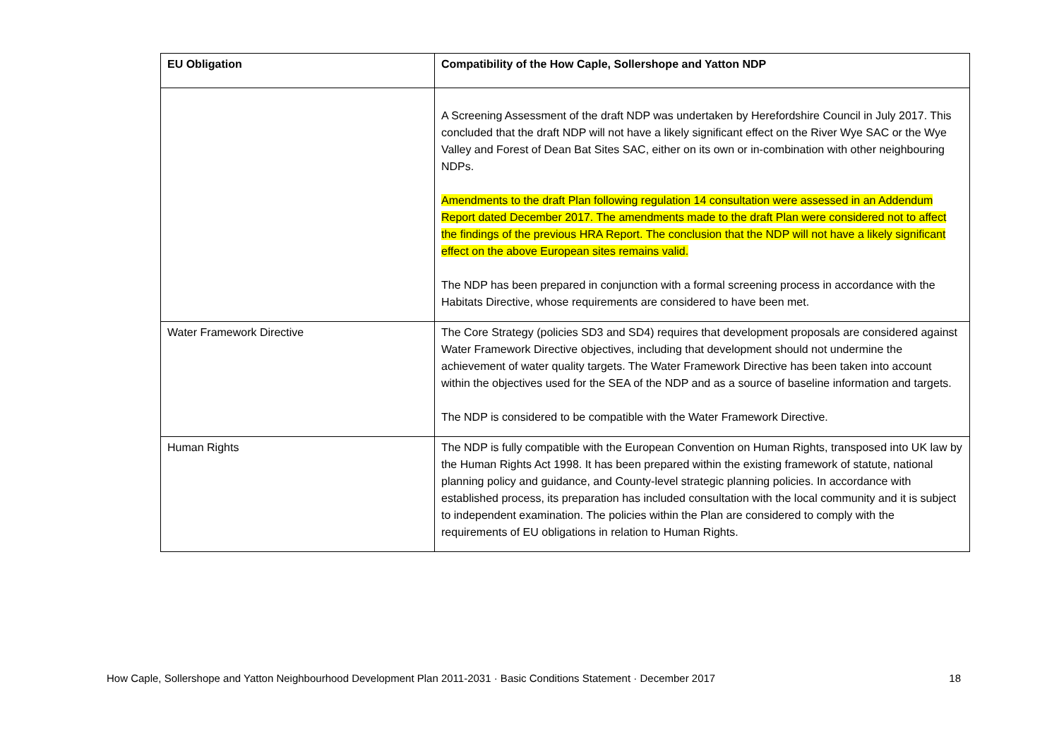| EU Obligation | Compatibility of the How Caple, Sollershope and Yatton NDP |
| --- | --- |
| | A Screening Assessment of the draft NDP was undertaken by Herefordshire Council in July 2017. This concluded that the draft NDP will not have a likely significant effect on the River Wye SAC or the Wye Valley and Forest of Dean Bat Sites SAC, either on its own or in-combination with other neighbouring NDPs. Amendments to the draft Plan following regulation 14 consultation were assessed in an Addendum Report dated December 2017. The amendments made to the draft Plan were considered not to affect the findings of the previous HRA Report. The conclusion that the NDP will not have a likely significant effect on the above European sites remains valid. The NDP has been prepared in conjunction with a formal screening process in accordance with the Habitats Directive, whose requirements are considered to have been met. |
| Water Framework Directive | The Core Strategy (policies SD3 and SD4) requires that development proposals are considered against Water Framework Directive objectives, including that development should not undermine the achievement of water quality targets. The Water Framework Directive has been taken into account within the objectives used for the SEA of the NDP and as a source of baseline information and targets. The NDP is considered to be compatible with the Water Framework Directive. |
| Human Rights | The NDP is fully compatible with the European Convention on Human Rights, transposed into UK law by the Human Rights Act 1998. It has been prepared within the existing framework of statute, national planning policy and guidance, and County-level strategic planning policies. In accordance with established process, its preparation has included consultation with the local community and it is subject to independent examination. The policies within the Plan are considered to comply with the requirements of EU obligations in relation to Human Rights. |
How Caple, Sollershope and Yatton Neighbourhood Development Plan 2011-2031 · Basic Conditions Statement · December 2017 18